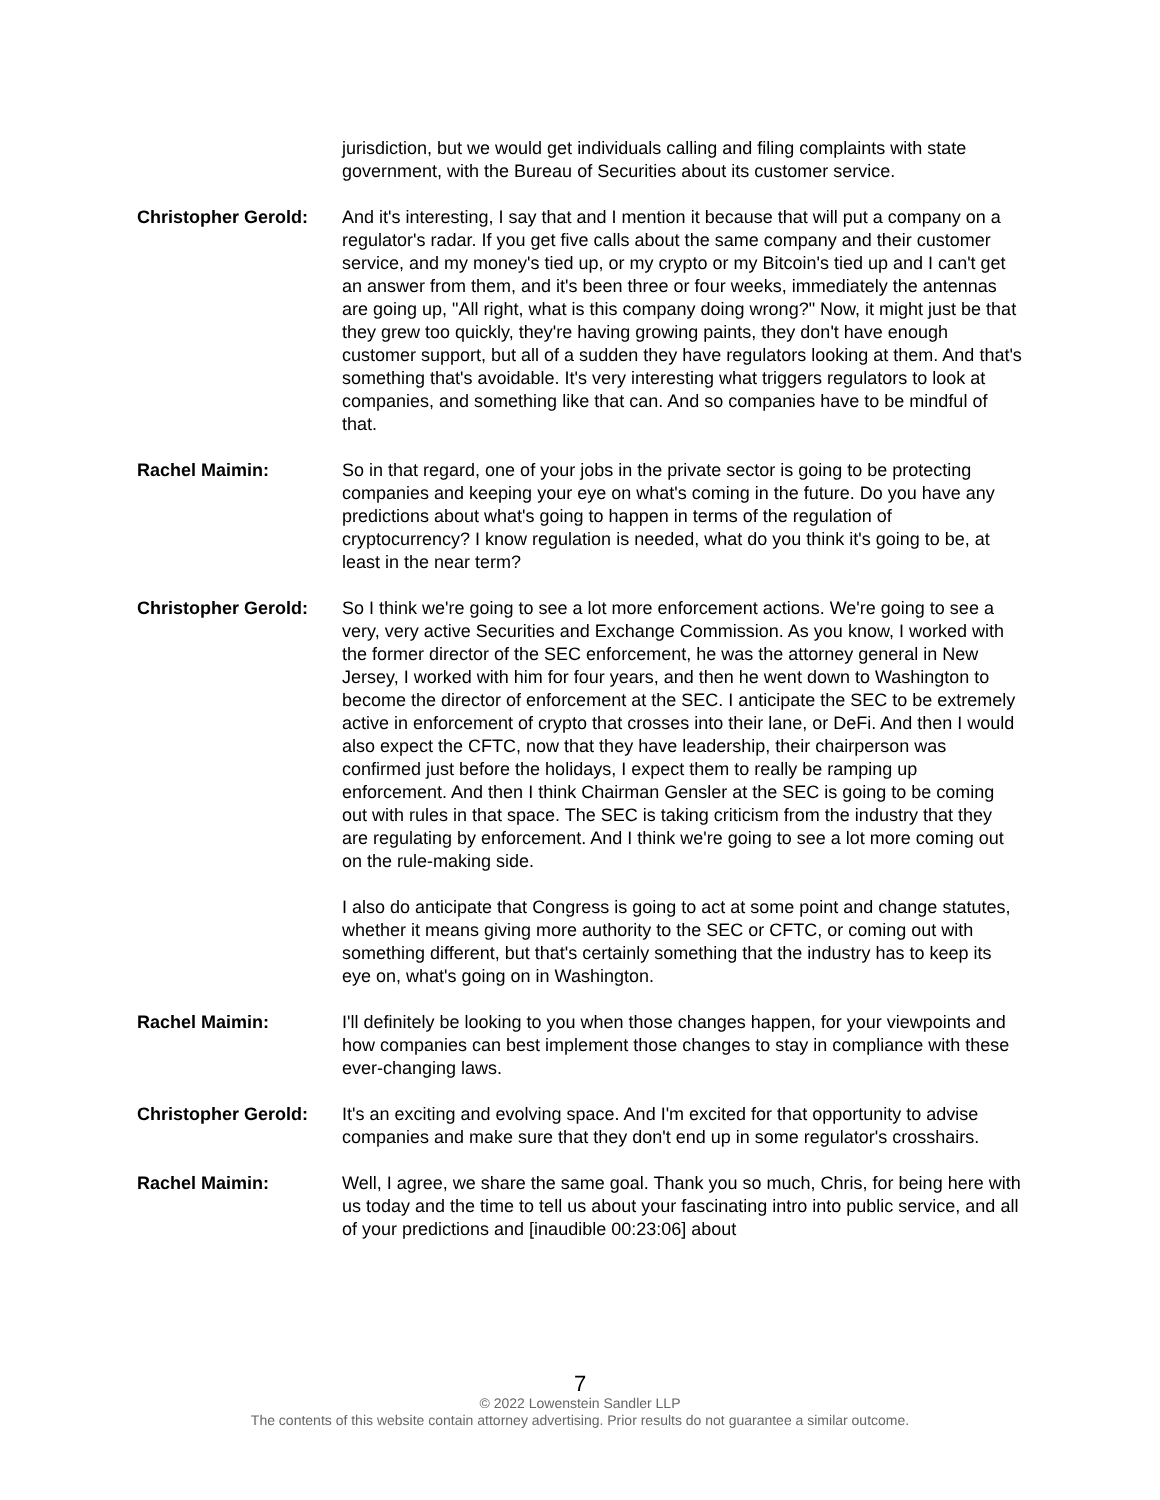jurisdiction, but we would get individuals calling and filing complaints with state government, with the Bureau of Securities about its customer service.
Christopher Gerold:
And it's interesting, I say that and I mention it because that will put a company on a regulator's radar. If you get five calls about the same company and their customer service, and my money's tied up, or my crypto or my Bitcoin's tied up and I can't get an answer from them, and it's been three or four weeks, immediately the antennas are going up, "All right, what is this company doing wrong?" Now, it might just be that they grew too quickly, they're having growing paints, they don't have enough customer support, but all of a sudden they have regulators looking at them. And that's something that's avoidable. It's very interesting what triggers regulators to look at companies, and something like that can. And so companies have to be mindful of that.
Rachel Maimin: So in that regard, one of your jobs in the private sector is going to be protecting companies and keeping your eye on what's coming in the future. Do you have any predictions about what's going to happen in terms of the regulation of cryptocurrency? I know regulation is needed, what do you think it's going to be, at least in the near term?
Christopher Gerold:
So I think we're going to see a lot more enforcement actions. We're going to see a very, very active Securities and Exchange Commission. As you know, I worked with the former director of the SEC enforcement, he was the attorney general in New Jersey, I worked with him for four years, and then he went down to Washington to become the director of enforcement at the SEC. I anticipate the SEC to be extremely active in enforcement of crypto that crosses into their lane, or DeFi. And then I would also expect the CFTC, now that they have leadership, their chairperson was confirmed just before the holidays, I expect them to really be ramping up enforcement. And then I think Chairman Gensler at the SEC is going to be coming out with rules in that space. The SEC is taking criticism from the industry that they are regulating by enforcement. And I think we're going to see a lot more coming out on the rule-making side.
I also do anticipate that Congress is going to act at some point and change statutes, whether it means giving more authority to the SEC or CFTC, or coming out with something different, but that's certainly something that the industry has to keep its eye on, what's going on in Washington.
Rachel Maimin: I'll definitely be looking to you when those changes happen, for your viewpoints and how companies can best implement those changes to stay in compliance with these ever-changing laws.
Christopher Gerold:
It's an exciting and evolving space. And I'm excited for that opportunity to advise companies and make sure that they don't end up in some regulator's crosshairs.
Rachel Maimin: Well, I agree, we share the same goal. Thank you so much, Chris, for being here with us today and the time to tell us about your fascinating intro into public service, and all of your predictions and [inaudible 00:23:06] about
7
© 2022 Lowenstein Sandler LLP
The contents of this website contain attorney advertising. Prior results do not guarantee a similar outcome.